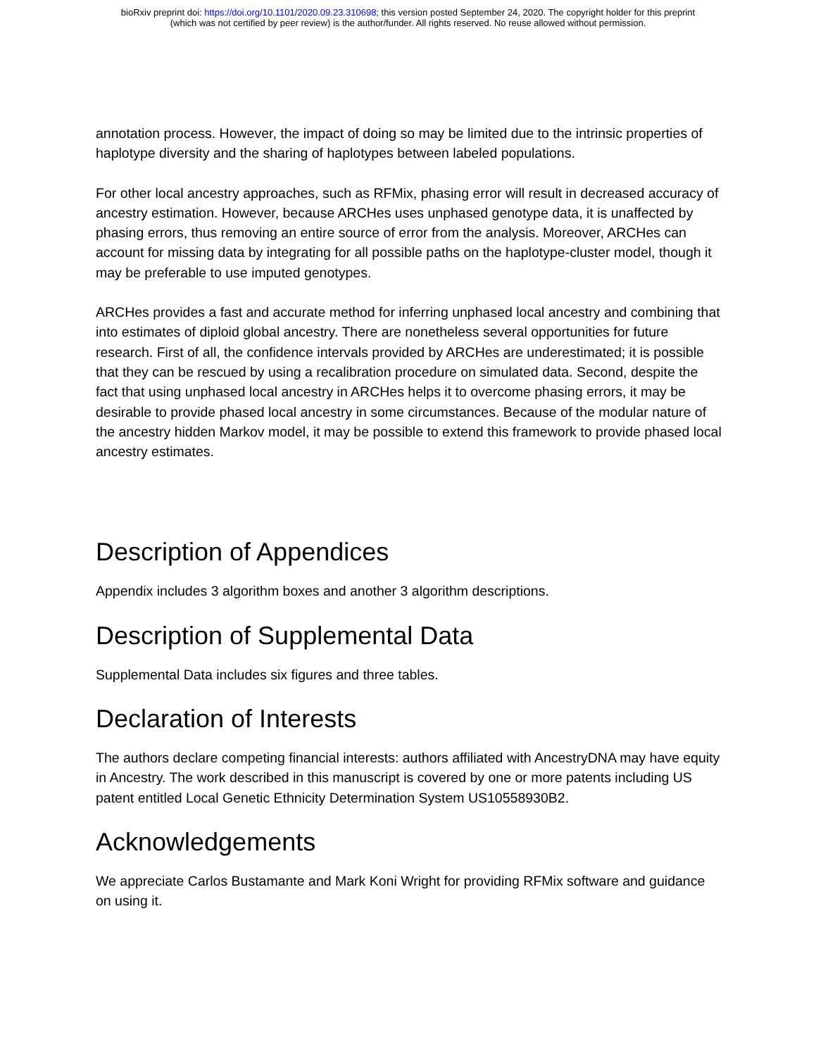bioRxiv preprint doi: https://doi.org/10.1101/2020.09.23.310698; this version posted September 24, 2020. The copyright holder for this preprint
(which was not certified by peer review) is the author/funder. All rights reserved. No reuse allowed without permission.
annotation process. However, the impact of doing so may be limited due to the intrinsic properties of haplotype diversity and the sharing of haplotypes between labeled populations.
For other local ancestry approaches, such as RFMix, phasing error will result in decreased accuracy of ancestry estimation. However, because ARCHes uses unphased genotype data, it is unaffected by phasing errors, thus removing an entire source of error from the analysis. Moreover, ARCHes can account for missing data by integrating for all possible paths on the haplotype-cluster model, though it may be preferable to use imputed genotypes.
ARCHes provides a fast and accurate method for inferring unphased local ancestry and combining that into estimates of diploid global ancestry. There are nonetheless several opportunities for future research. First of all, the confidence intervals provided by ARCHes are underestimated; it is possible that they can be rescued by using a recalibration procedure on simulated data. Second, despite the fact that using unphased local ancestry in ARCHes helps it to overcome phasing errors, it may be desirable to provide phased local ancestry in some circumstances. Because of the modular nature of the ancestry hidden Markov model, it may be possible to extend this framework to provide phased local ancestry estimates.
Description of Appendices
Appendix includes 3 algorithm boxes and another 3 algorithm descriptions.
Description of Supplemental Data
Supplemental Data includes six figures and three tables.
Declaration of Interests
The authors declare competing financial interests: authors affiliated with AncestryDNA may have equity in Ancestry. The work described in this manuscript is covered by one or more patents including US patent entitled Local Genetic Ethnicity Determination System US10558930B2.
Acknowledgements
We appreciate Carlos Bustamante and Mark Koni Wright for providing RFMix software and guidance on using it.